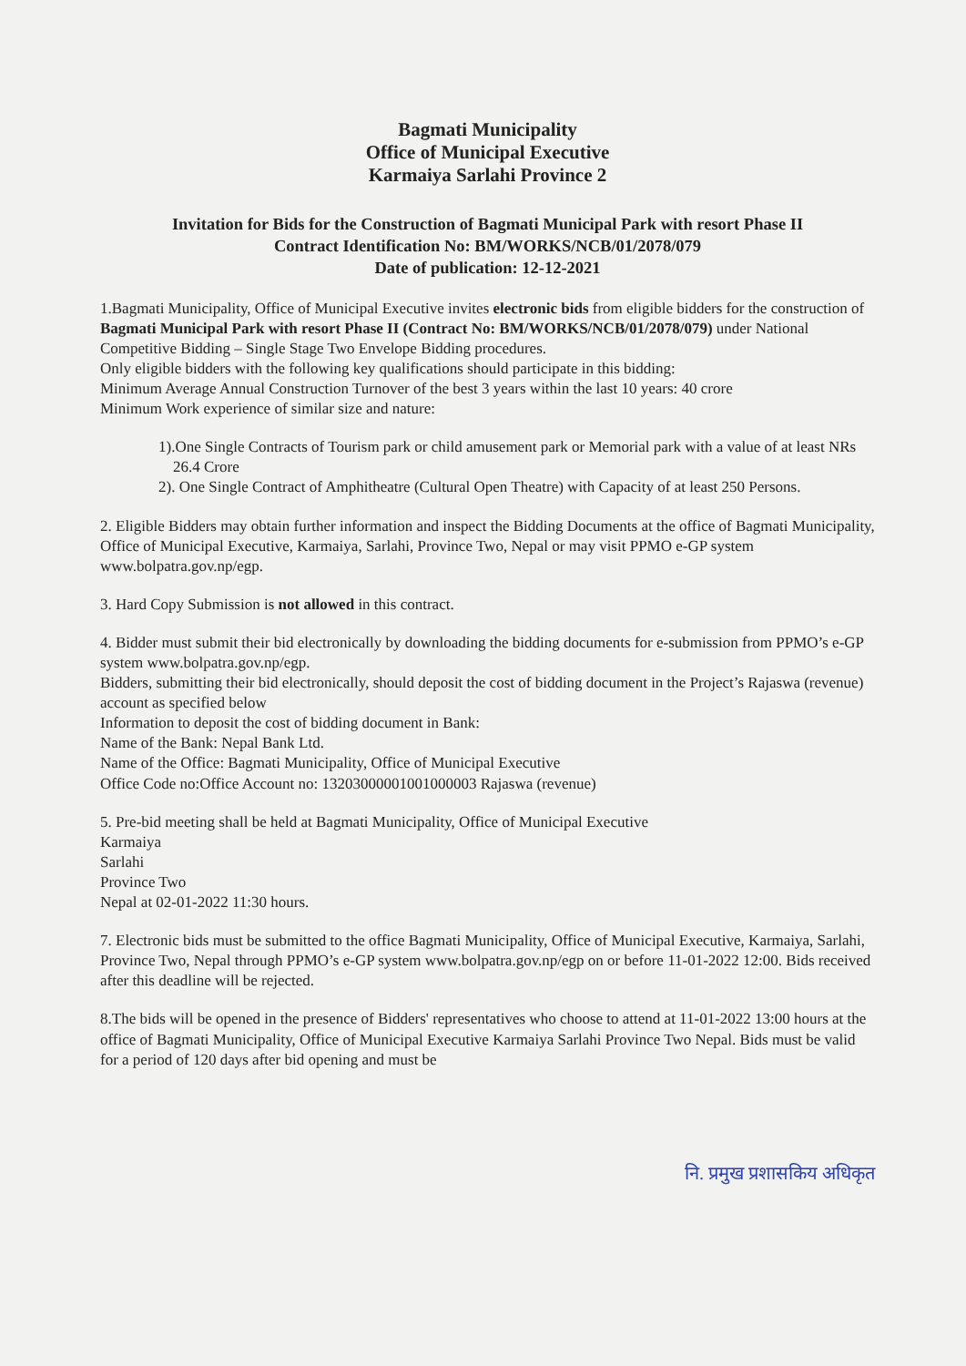Bagmati Municipality
Office of Municipal Executive
Karmaiya Sarlahi Province 2
Invitation for Bids for the Construction of Bagmati Municipal Park with resort Phase II
Contract Identification No: BM/WORKS/NCB/01/2078/079
Date of publication: 12-12-2021
1.Bagmati Municipality, Office of Municipal Executive invites electronic bids from eligible bidders for the construction of Bagmati Municipal Park with resort Phase II (Contract No: BM/WORKS/NCB/01/2078/079) under National Competitive Bidding – Single Stage Two Envelope Bidding procedures.
Only eligible bidders with the following key qualifications should participate in this bidding:
Minimum Average Annual Construction Turnover of the best 3 years within the last 10 years: 40 crore
Minimum Work experience of similar size and nature:
1).One Single Contracts of Tourism park or child amusement park or Memorial park with a value of at least NRs 26.4 Crore
2). One Single Contract of Amphitheatre (Cultural Open Theatre) with Capacity of at least 250 Persons.
2. Eligible Bidders may obtain further information and inspect the Bidding Documents at the office of Bagmati Municipality, Office of Municipal Executive, Karmaiya, Sarlahi, Province Two, Nepal or may visit PPMO e-GP system www.bolpatra.gov.np/egp.
3. Hard Copy Submission is not allowed in this contract.
4. Bidder must submit their bid electronically by downloading the bidding documents for e-submission from PPMO’s e-GP system www.bolpatra.gov.np/egp.
Bidders, submitting their bid electronically, should deposit the cost of bidding document in the Project’s Rajaswa (revenue) account as specified below
Information to deposit the cost of bidding document in Bank:
Name of the Bank: Nepal Bank Ltd.
Name of the Office: Bagmati Municipality, Office of Municipal Executive
Office Code no:Office Account no: 13203000001001000003 Rajaswa (revenue)
5. Pre-bid meeting shall be held at Bagmati Municipality, Office of Municipal Executive
Karmaiya
Sarlahi
Province Two
Nepal at 02-01-2022 11:30 hours.
7. Electronic bids must be submitted to the office Bagmati Municipality, Office of Municipal Executive, Karmaiya, Sarlahi, Province Two, Nepal through PPMO’s e-GP system www.bolpatra.gov.np/egp on or before 11-01-2022 12:00. Bids received after this deadline will be rejected.
8.The bids will be opened in the presence of Bidders' representatives who choose to attend at 11-01-2022 13:00 hours at the office of Bagmati Municipality, Office of Municipal Executive Karmaiya Sarlahi Province Two Nepal. Bids must be valid for a period of 120 days after bid opening and must be
नि. प्रमुख प्रशासकिय अधिकृत